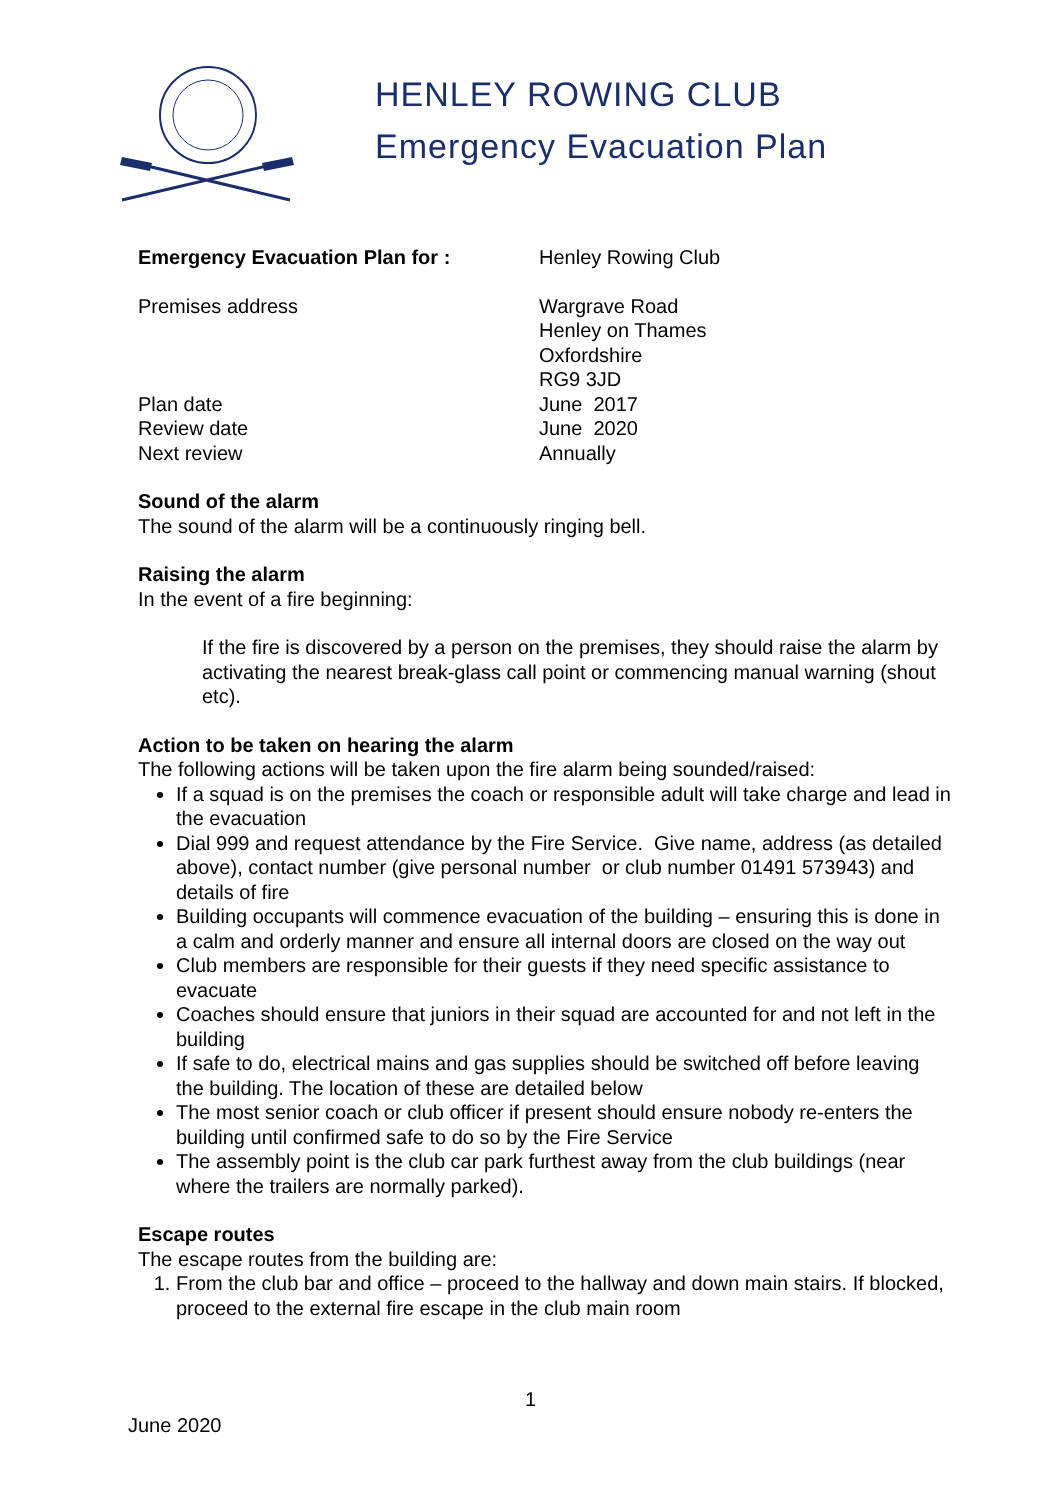HENLEY ROWING CLUB
Emergency Evacuation Plan
Emergency Evacuation Plan for : Henley Rowing Club
Premises address Wargrave Road
Henley on Thames
Oxfordshire
RG9 3JD
Plan date June 2017
Review date June 2020
Next review Annually
Sound of the alarm
The sound of the alarm will be a continuously ringing bell.
Raising the alarm
In the event of a fire beginning:
If the fire is discovered by a person on the premises, they should raise the alarm by activating the nearest break-glass call point or commencing manual warning (shout etc).
Action to be taken on hearing the alarm
The following actions will be taken upon the fire alarm being sounded/raised:
If a squad is on the premises the coach or responsible adult will take charge and lead in the evacuation
Dial 999 and request attendance by the Fire Service. Give name, address (as detailed above), contact number (give personal number or club number 01491 573943) and details of fire
Building occupants will commence evacuation of the building – ensuring this is done in a calm and orderly manner and ensure all internal doors are closed on the way out
Club members are responsible for their guests if they need specific assistance to evacuate
Coaches should ensure that juniors in their squad are accounted for and not left in the building
If safe to do, electrical mains and gas supplies should be switched off before leaving the building. The location of these are detailed below
The most senior coach or club officer if present should ensure nobody re-enters the building until confirmed safe to do so by the Fire Service
The assembly point is the club car park furthest away from the club buildings (near where the trailers are normally parked).
Escape routes
The escape routes from the building are:
1. From the club bar and office – proceed to the hallway and down main stairs. If blocked, proceed to the external fire escape in the club main room
1
June 2020